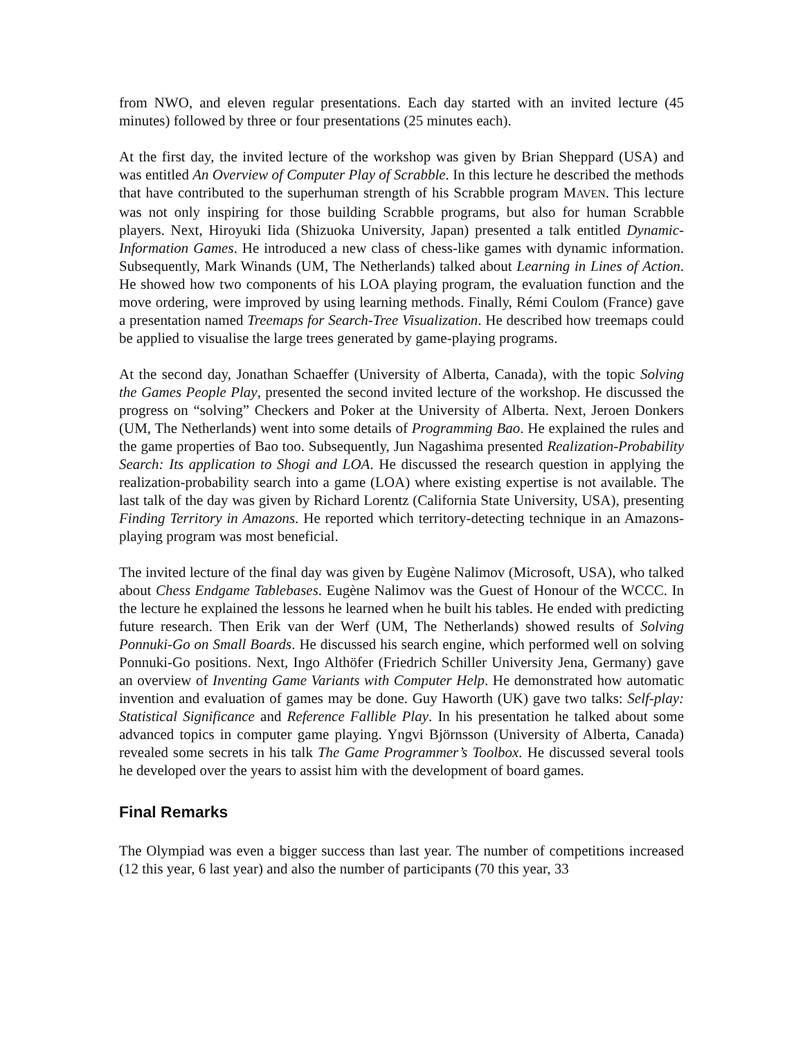from NWO, and eleven regular presentations. Each day started with an invited lecture (45 minutes) followed by three or four presentations (25 minutes each).
At the first day, the invited lecture of the workshop was given by Brian Sheppard (USA) and was entitled An Overview of Computer Play of Scrabble. In this lecture he described the methods that have contributed to the superhuman strength of his Scrabble program MAVEN. This lecture was not only inspiring for those building Scrabble programs, but also for human Scrabble players. Next, Hiroyuki Iida (Shizuoka University, Japan) presented a talk entitled Dynamic-Information Games. He introduced a new class of chess-like games with dynamic information. Subsequently, Mark Winands (UM, The Netherlands) talked about Learning in Lines of Action. He showed how two components of his LOA playing program, the evaluation function and the move ordering, were improved by using learning methods. Finally, Rémi Coulom (France) gave a presentation named Treemaps for Search-Tree Visualization. He described how treemaps could be applied to visualise the large trees generated by game-playing programs.
At the second day, Jonathan Schaeffer (University of Alberta, Canada), with the topic Solving the Games People Play, presented the second invited lecture of the workshop. He discussed the progress on “solving” Checkers and Poker at the University of Alberta. Next, Jeroen Donkers (UM, The Netherlands) went into some details of Programming Bao. He explained the rules and the game properties of Bao too. Subsequently, Jun Nagashima presented Realization-Probability Search: Its application to Shogi and LOA. He discussed the research question in applying the realization-probability search into a game (LOA) where existing expertise is not available. The last talk of the day was given by Richard Lorentz (California State University, USA), presenting Finding Territory in Amazons. He reported which territory-detecting technique in an Amazons-playing program was most beneficial.
The invited lecture of the final day was given by Eugène Nalimov (Microsoft, USA), who talked about Chess Endgame Tablebases. Eugène Nalimov was the Guest of Honour of the WCCC. In the lecture he explained the lessons he learned when he built his tables. He ended with predicting future research. Then Erik van der Werf (UM, The Netherlands) showed results of Solving Ponnuki-Go on Small Boards. He discussed his search engine, which performed well on solving Ponnuki-Go positions. Next, Ingo Althöfer (Friedrich Schiller University Jena, Germany) gave an overview of Inventing Game Variants with Computer Help. He demonstrated how automatic invention and evaluation of games may be done. Guy Haworth (UK) gave two talks: Self-play: Statistical Significance and Reference Fallible Play. In his presentation he talked about some advanced topics in computer game playing. Yngvi Björnsson (University of Alberta, Canada) revealed some secrets in his talk The Game Programmer’s Toolbox. He discussed several tools he developed over the years to assist him with the development of board games.
Final Remarks
The Olympiad was even a bigger success than last year. The number of competitions increased (12 this year, 6 last year) and also the number of participants (70 this year, 33